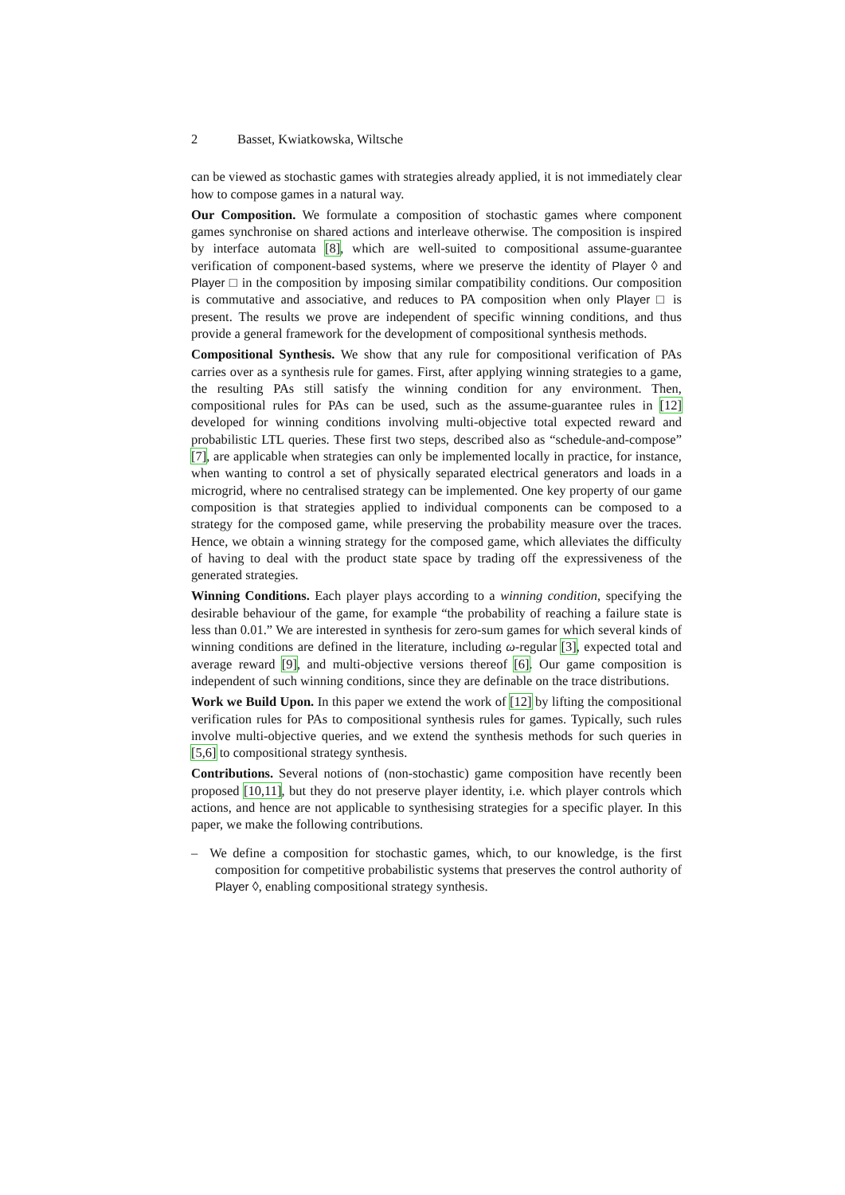2 Basset, Kwiatkowska, Wiltsche
can be viewed as stochastic games with strategies already applied, it is not immediately clear how to compose games in a natural way.
Our Composition. We formulate a composition of stochastic games where component games synchronise on shared actions and interleave otherwise. The composition is inspired by interface automata [8], which are well-suited to compositional assume-guarantee verification of component-based systems, where we preserve the identity of Player ◊ and Player □ in the composition by imposing similar compatibility conditions. Our composition is commutative and associative, and reduces to PA composition when only Player □ is present. The results we prove are independent of specific winning conditions, and thus provide a general framework for the development of compositional synthesis methods.
Compositional Synthesis. We show that any rule for compositional verification of PAs carries over as a synthesis rule for games. First, after applying winning strategies to a game, the resulting PAs still satisfy the winning condition for any environment. Then, compositional rules for PAs can be used, such as the assume-guarantee rules in [12] developed for winning conditions involving multi-objective total expected reward and probabilistic LTL queries. These first two steps, described also as “schedule-and-compose” [7], are applicable when strategies can only be implemented locally in practice, for instance, when wanting to control a set of physically separated electrical generators and loads in a microgrid, where no centralised strategy can be implemented. One key property of our game composition is that strategies applied to individual components can be composed to a strategy for the composed game, while preserving the probability measure over the traces. Hence, we obtain a winning strategy for the composed game, which alleviates the difficulty of having to deal with the product state space by trading off the expressiveness of the generated strategies.
Winning Conditions. Each player plays according to a winning condition, specifying the desirable behaviour of the game, for example “the probability of reaching a failure state is less than 0.01.” We are interested in synthesis for zero-sum games for which several kinds of winning conditions are defined in the literature, including ω-regular [3], expected total and average reward [9], and multi-objective versions thereof [6]. Our game composition is independent of such winning conditions, since they are definable on the trace distributions.
Work we Build Upon. In this paper we extend the work of [12] by lifting the compositional verification rules for PAs to compositional synthesis rules for games. Typically, such rules involve multi-objective queries, and we extend the synthesis methods for such queries in [5,6] to compositional strategy synthesis.
Contributions. Several notions of (non-stochastic) game composition have recently been proposed [10,11], but they do not preserve player identity, i.e. which player controls which actions, and hence are not applicable to synthesising strategies for a specific player. In this paper, we make the following contributions.
– We define a composition for stochastic games, which, to our knowledge, is the first composition for competitive probabilistic systems that preserves the control authority of Player ◊, enabling compositional strategy synthesis.